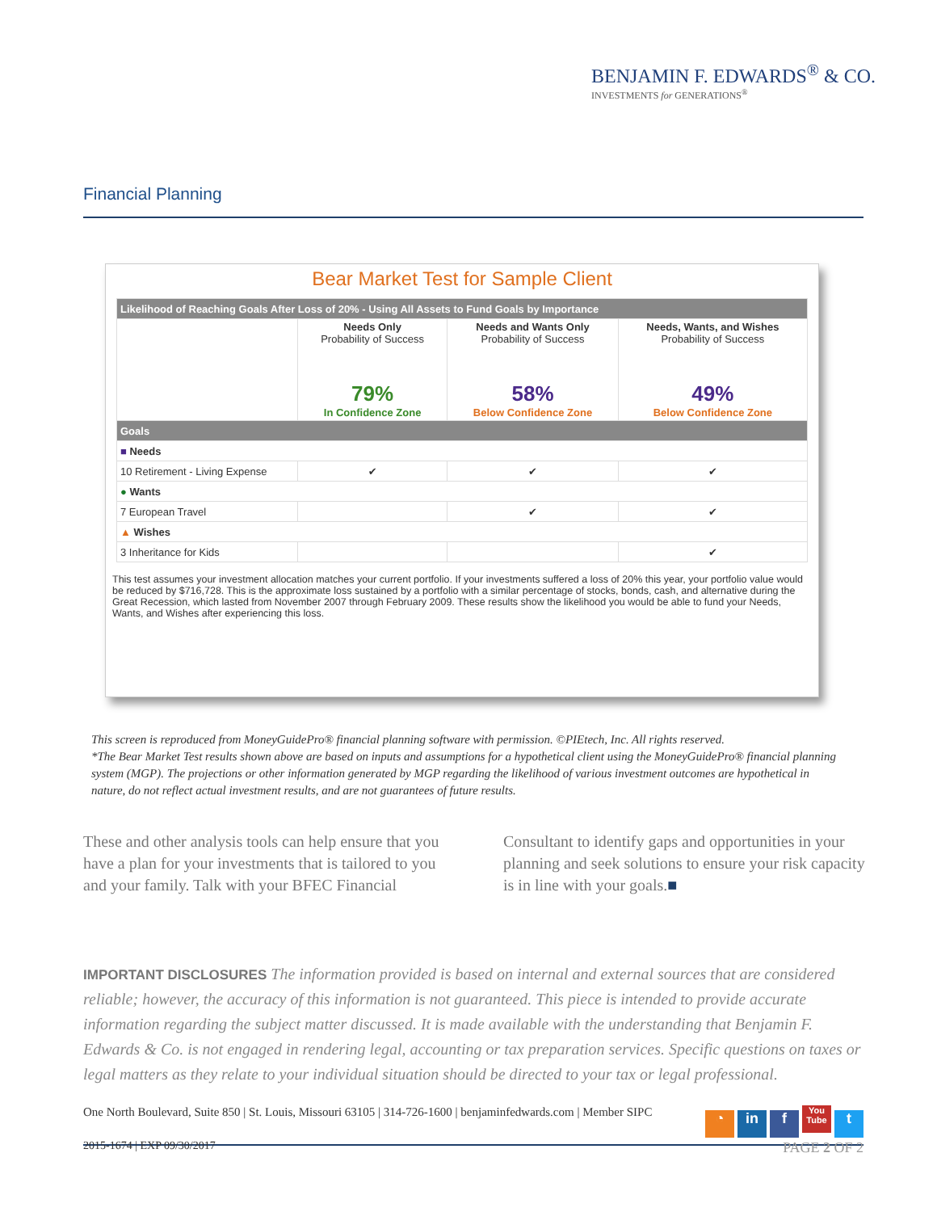BENJAMIN F. EDWARDS<sup>®</sup> & CO.
INVESTMENTS for GENERATIONS<sup>®</sup>
Financial Planning
Bear Market Test for Sample Client
| Likelihood of Reaching Goals After Loss of 20% - Using All Assets to Fund Goals by Importance | | | |
| --- | --- | --- | --- |
| | Needs Only Probability of Success 79% In Confidence Zone | Needs and Wants Only Probability of Success 58% Below Confidence Zone | Needs, Wants, and Wishes Probability of Success 49% Below Confidence Zone |
| Goals | | | |
| ■ Needs | | | |
| 10 Retirement - Living Expense | ✔ | ✔ | ✔ |
| ● Wants | | | |
| 7 European Travel | | ✔ | ✔ |
| ▲ Wishes | | | |
| 3 Inheritance for Kids | | | ✔ |
This test assumes your investment allocation matches your current portfolio. If your investments suffered a loss of 20% this year, your portfolio value would be reduced by $716,728. This is the approximate loss sustained by a portfolio with a similar percentage of stocks, bonds, cash, and alternative during the Great Recession, which lasted from November 2007 through February 2009. These results show the likelihood you would be able to fund your Needs, Wants, and Wishes after experiencing this loss.
This screen is reproduced from MoneyGuidePro® financial planning software with permission. ©PIEtech, Inc. All rights reserved.
*The Bear Market Test results shown above are based on inputs and assumptions for a hypothetical client using the MoneyGuidePro® financial planning system (MGP). The projections or other information generated by MGP regarding the likelihood of various investment outcomes are hypothetical in nature, do not reflect actual investment results, and are not guarantees of future results.
These and other analysis tools can help ensure that you have a plan for your investments that is tailored to you and your family. Talk with your BFEC Financial Consultant to identify gaps and opportunities in your planning and seek solutions to ensure your risk capacity is in line with your goals.■
IMPORTANT DISCLOSURES The information provided is based on internal and external sources that are considered reliable; however, the accuracy of this information is not guaranteed. This piece is intended to provide accurate information regarding the subject matter discussed. It is made available with the understanding that Benjamin F. Edwards & Co. is not engaged in rendering legal, accounting or tax preparation services. Specific questions on taxes or legal matters as they relate to your individual situation should be directed to your tax or legal professional.
◔ in f You Tube t One North Boulevard, Suite 850 | St. Louis, Missouri 63105 | 314-726-1600 | benjaminfedwards.com | Member SIPC
2015-1674 | EXP 09/30/2017 PAGE 2 OF 2